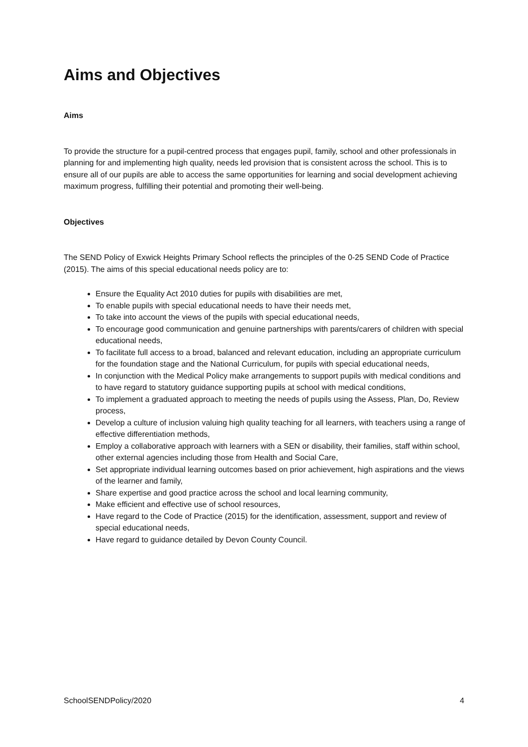Aims and Objectives
Aims
To provide the structure for a pupil-centred process that engages pupil, family, school and other professionals in planning for and implementing high quality, needs led provision that is consistent across the school. This is to ensure all of our pupils are able to access the same opportunities for learning and social development achieving maximum progress, fulfilling their potential and promoting their well-being.
Objectives
The SEND Policy of Exwick Heights Primary School reflects the principles of the 0-25 SEND Code of Practice (2015). The aims of this special educational needs policy are to:
Ensure the Equality Act 2010 duties for pupils with disabilities are met,
To enable pupils with special educational needs to have their needs met,
To take into account the views of the pupils with special educational needs,
To encourage good communication and genuine partnerships with parents/carers of children with special educational needs,
To facilitate full access to a broad, balanced and relevant education, including an appropriate curriculum for the foundation stage and the National Curriculum, for pupils with special educational needs,
In conjunction with the Medical Policy make arrangements to support pupils with medical conditions and to have regard to statutory guidance supporting pupils at school with medical conditions,
To implement a graduated approach to meeting the needs of pupils using the Assess, Plan, Do, Review process,
Develop a culture of inclusion valuing high quality teaching for all learners, with teachers using a range of effective differentiation methods,
Employ a collaborative approach with learners with a SEN or disability, their families, staff within school, other external agencies including those from Health and Social Care,
Set appropriate individual learning outcomes based on prior achievement, high aspirations and the views of the learner and family,
Share expertise and good practice across the school and local learning community,
Make efficient and effective use of school resources,
Have regard to the Code of Practice (2015) for the identification, assessment, support and review of special educational needs,
Have regard to guidance detailed by Devon County Council.
SchoolSENDPolicy/2020 4